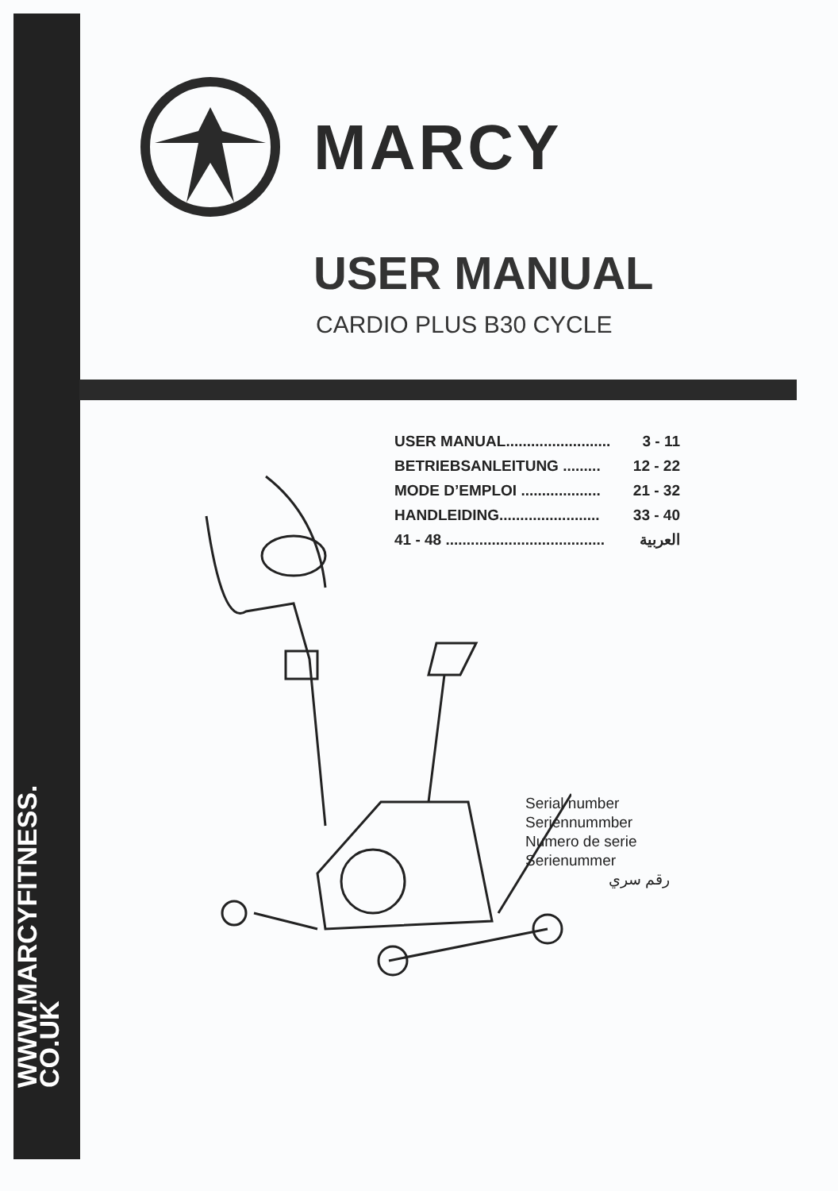MARCY
USER MANUAL
CARDIO PLUS B30 CYCLE
USER MANUAL......................... 3 - 11
BETRIEBSANLEITUNG ......... 12 - 22
MODE D’EMPLOI ................... 21 - 32
HANDLEIDING........................ 33 - 40
41 - 48 ...................................... العربية
Serial number
Seriennummber
Numero de serie
Serienummer
رقم سري
WWW.MARCYFITNESS.
CO.UK